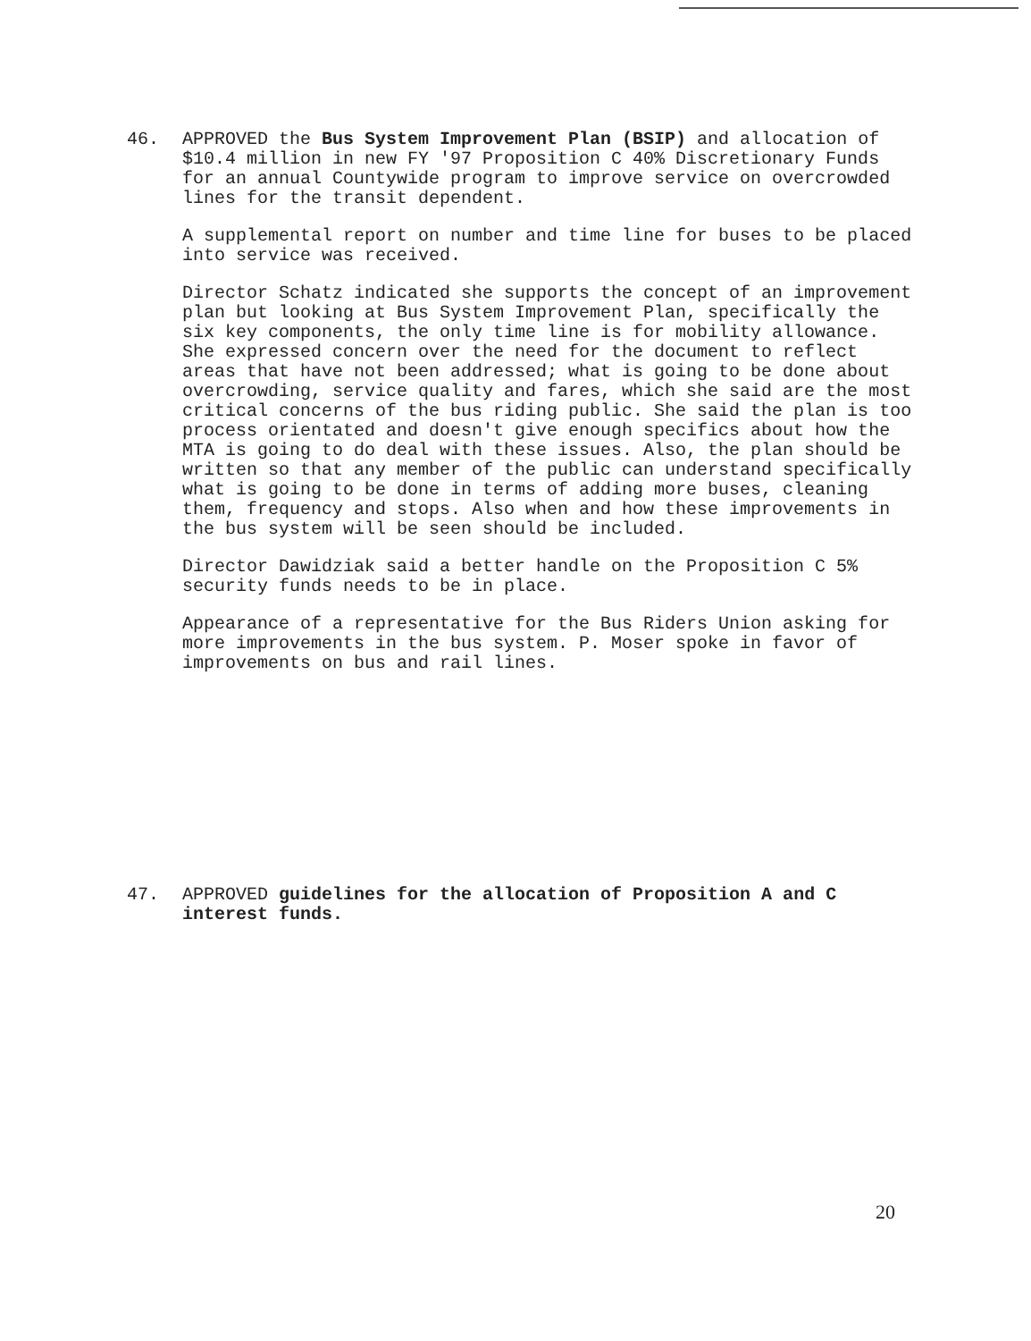46. APPROVED the Bus System Improvement Plan (BSIP) and allocation of $10.4 million in new FY '97 Proposition C 40% Discretionary Funds for an annual Countywide program to improve service on overcrowded lines for the transit dependent.
A supplemental report on number and time line for buses to be placed into service was received.
Director Schatz indicated she supports the concept of an improvement plan but looking at Bus System Improvement Plan, specifically the six key components, the only time line is for mobility allowance. She expressed concern over the need for the document to reflect areas that have not been addressed; what is going to be done about overcrowding, service quality and fares, which she said are the most critical concerns of the bus riding public. She said the plan is too process orientated and doesn't give enough specifics about how the MTA is going to do deal with these issues. Also, the plan should be written so that any member of the public can understand specifically what is going to be done in terms of adding more buses, cleaning them, frequency and stops. Also when and how these improvements in the bus system will be seen should be included.
Director Dawidziak said a better handle on the Proposition C 5% security funds needs to be in place.
Appearance of a representative for the Bus Riders Union asking for more improvements in the bus system. P. Moser spoke in favor of improvements on bus and rail lines.
47. APPROVED guidelines for the allocation of Proposition A and C interest funds.
20